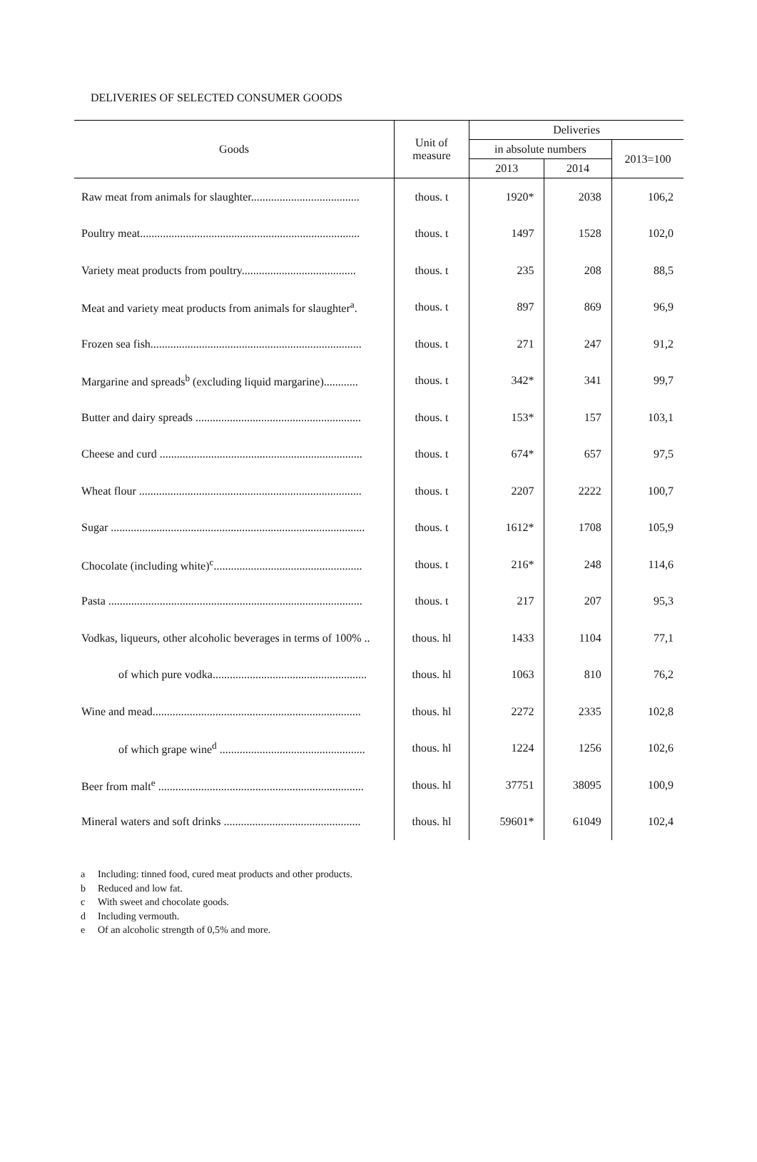DELIVERIES OF SELECTED CONSUMER GOODS
| Goods | Unit of measure | Deliveries | | |
| --- | --- | --- | --- | --- |
| | | in absolute numbers | | 2013=100 |
| | | 2013 | 2014 | |
| Raw meat from animals for slaughter...................................... | thous. t | 1920* | 2038 | 106,2 |
| Poultry meat............................................................................. | thous. t | 1497 | 1528 | 102,0 |
| Variety meat products from poultry........................................ | thous. t | 235 | 208 | 88,5 |
| Meat and variety meat products from animals for slaughter<sup>a</sup>. | thous. t | 897 | 869 | 96,9 |
| Frozen sea fish.......................................................................... | thous. t | 271 | 247 | 91,2 |
| Margarine and spreads<sup>b</sup> (excluding liquid margarine)............ | thous. t | 342* | 341 | 99,7 |
| Butter and dairy spreads .......................................................... | thous. t | 153* | 157 | 103,1 |
| Cheese and curd ....................................................................... | thous. t | 674* | 657 | 97,5 |
| Wheat flour .............................................................................. | thous. t | 2207 | 2222 | 100,7 |
| Sugar ......................................................................................... | thous. t | 1612* | 1708 | 105,9 |
| Chocolate (including white)<sup>c</sup>.................................................... | thous. t | 216* | 248 | 114,6 |
| Pasta ......................................................................................... | thous. t | 217 | 207 | 95,3 |
| Vodkas, liqueurs, other alcoholic beverages in terms of 100% .. | thous. hl | 1433 | 1104 | 77,1 |
| of which pure vodka...................................................... | thous. hl | 1063 | 810 | 76,2 |
| Wine and mead......................................................................... | thous. hl | 2272 | 2335 | 102,8 |
| of which grape wine<sup>d</sup> ................................................... | thous. hl | 1224 | 1256 | 102,6 |
| Beer from malt<sup>e</sup> ........................................................................ | thous. hl | 37751 | 38095 | 100,9 |
| Mineral waters and soft drinks ................................................ | thous. hl | 59601* | 61049 | 102,4 |
a Including: tinned food, cured meat products and other products.
b Reduced and low fat.
c With sweet and chocolate goods.
d Including vermouth.
e Of an alcoholic strength of 0,5% and more.